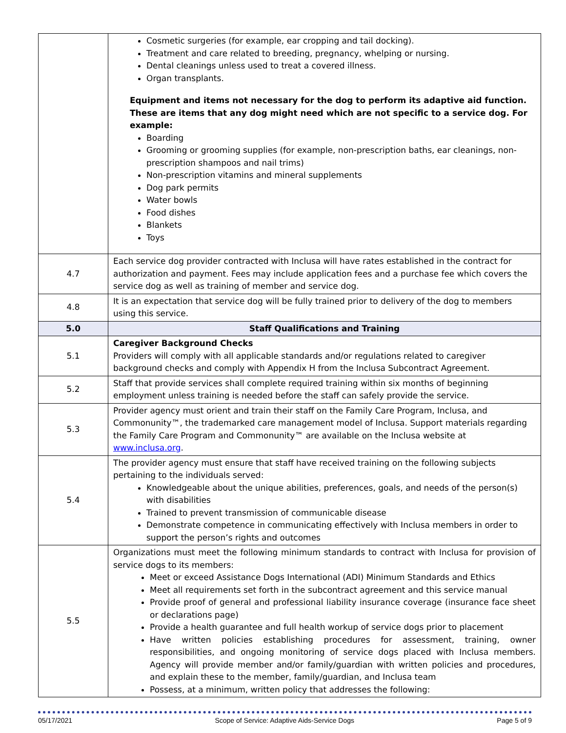| | Cosmetic surgeries (for example, ear cropping and tail docking). Treatment and care related to breeding, pregnancy, whelping or nursing. Dental cleanings unless used to treat a covered illness. Organ transplants. Equipment and items not necessary for the dog to perform its adaptive aid function. These are items that any dog might need which are not specific to a service dog. For example: Boarding Grooming or grooming supplies (for example, non-prescription baths, ear cleanings, non-prescription shampoos and nail trims) Non-prescription vitamins and mineral supplements Dog park permits Water bowls Food dishes Blankets Toys |
| 4.7 | Each service dog provider contracted with Inclusa will have rates established in the contract for authorization and payment. Fees may include application fees and a purchase fee which covers the service dog as well as training of member and service dog. |
| 4.8 | It is an expectation that service dog will be fully trained prior to delivery of the dog to members using this service. |
| 5.0 | Staff Qualifications and Training |
| 5.1 | Caregiver Background Checks Providers will comply with all applicable standards and/or regulations related to caregiver background checks and comply with Appendix H from the Inclusa Subcontract Agreement. |
| 5.2 | Staff that provide services shall complete required training within six months of beginning employment unless training is needed before the staff can safely provide the service. |
| 5.3 | Provider agency must orient and train their staff on the Family Care Program, Inclusa, and Commonunity™, the trademarked care management model of Inclusa. Support materials regarding the Family Care Program and Commonunity™ are available on the Inclusa website at www.inclusa.org . |
| 5.4 | The provider agency must ensure that staff have received training on the following subjects pertaining to the individuals served: Knowledgeable about the unique abilities, preferences, goals, and needs of the person(s) with disabilities Trained to prevent transmission of communicable disease Demonstrate competence in communicating effectively with Inclusa members in order to support the person’s rights and outcomes |
| 5.5 | Organizations must meet the following minimum standards to contract with Inclusa for provision of service dogs to its members: Meet or exceed Assistance Dogs International (ADI) Minimum Standards and Ethics Meet all requirements set forth in the subcontract agreement and this service manual Provide proof of general and professional liability insurance coverage (insurance face sheet or declarations page) Provide a health guarantee and full health workup of service dogs prior to placement Have written policies establishing procedures for assessment, training, owner responsibilities, and ongoing monitoring of service dogs placed with Inclusa members. Agency will provide member and/or family/guardian with written policies and procedures, and explain these to the member, family/guardian, and Inclusa team Possess, at a minimum, written policy that addresses the following: |
05/17/2021 Scope of Service: Adaptive Aids-Service Dogs Page 5 of 9